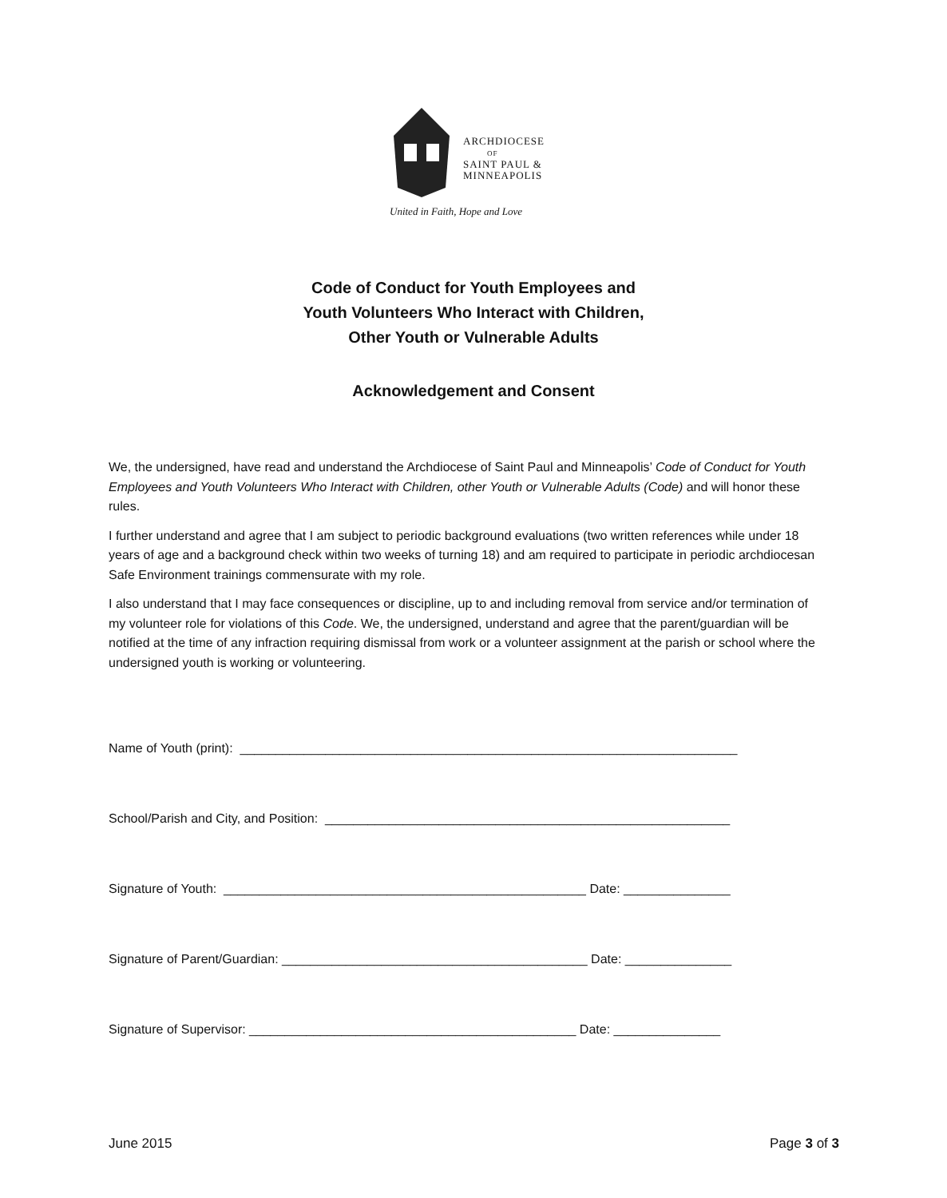ARCHDIOCESE
OF
SAINT PAUL &
MINNEAPOLIS
United in Faith, Hope and Love
Code of Conduct for Youth Employees and
Youth Volunteers Who Interact with Children,
Other Youth or Vulnerable Adults
Acknowledgement and Consent
We, the undersigned, have read and understand the Archdiocese of Saint Paul and Minneapolis’ Code of Conduct for Youth Employees and Youth Volunteers Who Interact with Children, other Youth or Vulnerable Adults (Code) and will honor these rules.
I further understand and agree that I am subject to periodic background evaluations (two written references while under 18 years of age and a background check within two weeks of turning 18) and am required to participate in periodic archdiocesan Safe Environment trainings commensurate with my role.
I also understand that I may face consequences or discipline, up to and including removal from service and/or termination of my volunteer role for violations of this Code. We, the undersigned, understand and agree that the parent/guardian will be notified at the time of any infraction requiring dismissal from work or a volunteer assignment at the parish or school where the undersigned youth is working or volunteering.
Name of Youth (print): ______________________________________________________________________
School/Parish and City, and Position: _________________________________________________________
Signature of Youth: ___________________________________________________ Date: _______________
Signature of Parent/Guardian: ___________________________________________ Date: _______________
Signature of Supervisor: ______________________________________________ Date: _______________
June 2015 Page 3 of 3